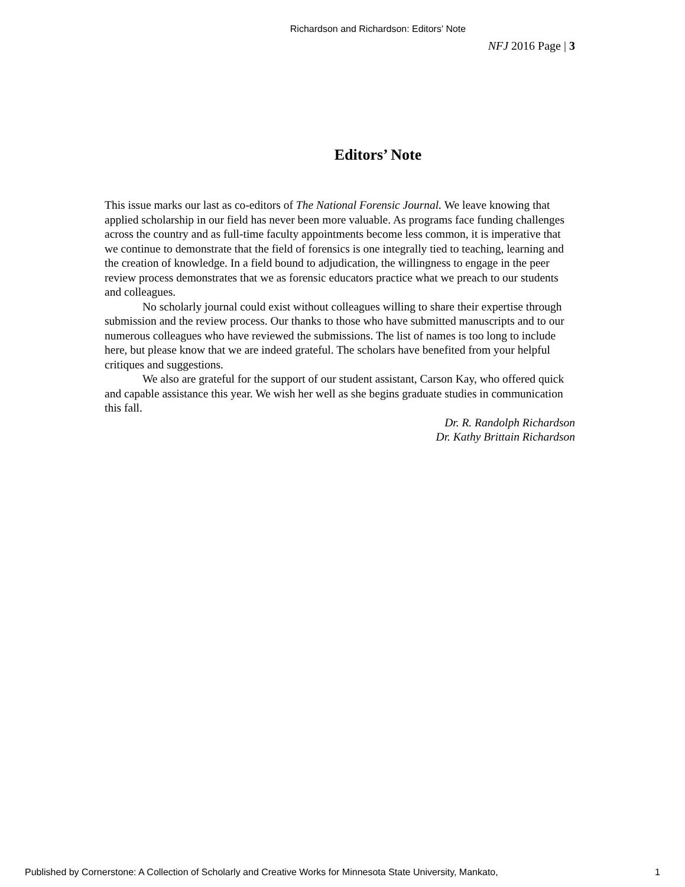Richardson and Richardson: Editors' Note
NFJ 2016 Page | 3
Editors’ Note
This issue marks our last as co-editors of The National Forensic Journal. We leave knowing that applied scholarship in our field has never been more valuable. As programs face funding challenges across the country and as full-time faculty appointments become less common, it is imperative that we continue to demonstrate that the field of forensics is one integrally tied to teaching, learning and the creation of knowledge. In a field bound to adjudication, the willingness to engage in the peer review process demonstrates that we as forensic educators practice what we preach to our students and colleagues.
No scholarly journal could exist without colleagues willing to share their expertise through submission and the review process. Our thanks to those who have submitted manuscripts and to our numerous colleagues who have reviewed the submissions. The list of names is too long to include here, but please know that we are indeed grateful. The scholars have benefited from your helpful critiques and suggestions.
We also are grateful for the support of our student assistant, Carson Kay, who offered quick and capable assistance this year. We wish her well as she begins graduate studies in communication this fall.
Dr. R. Randolph Richardson
Dr. Kathy Brittain Richardson
Published by Cornerstone: A Collection of Scholarly and Creative Works for Minnesota State University, Mankato, 1